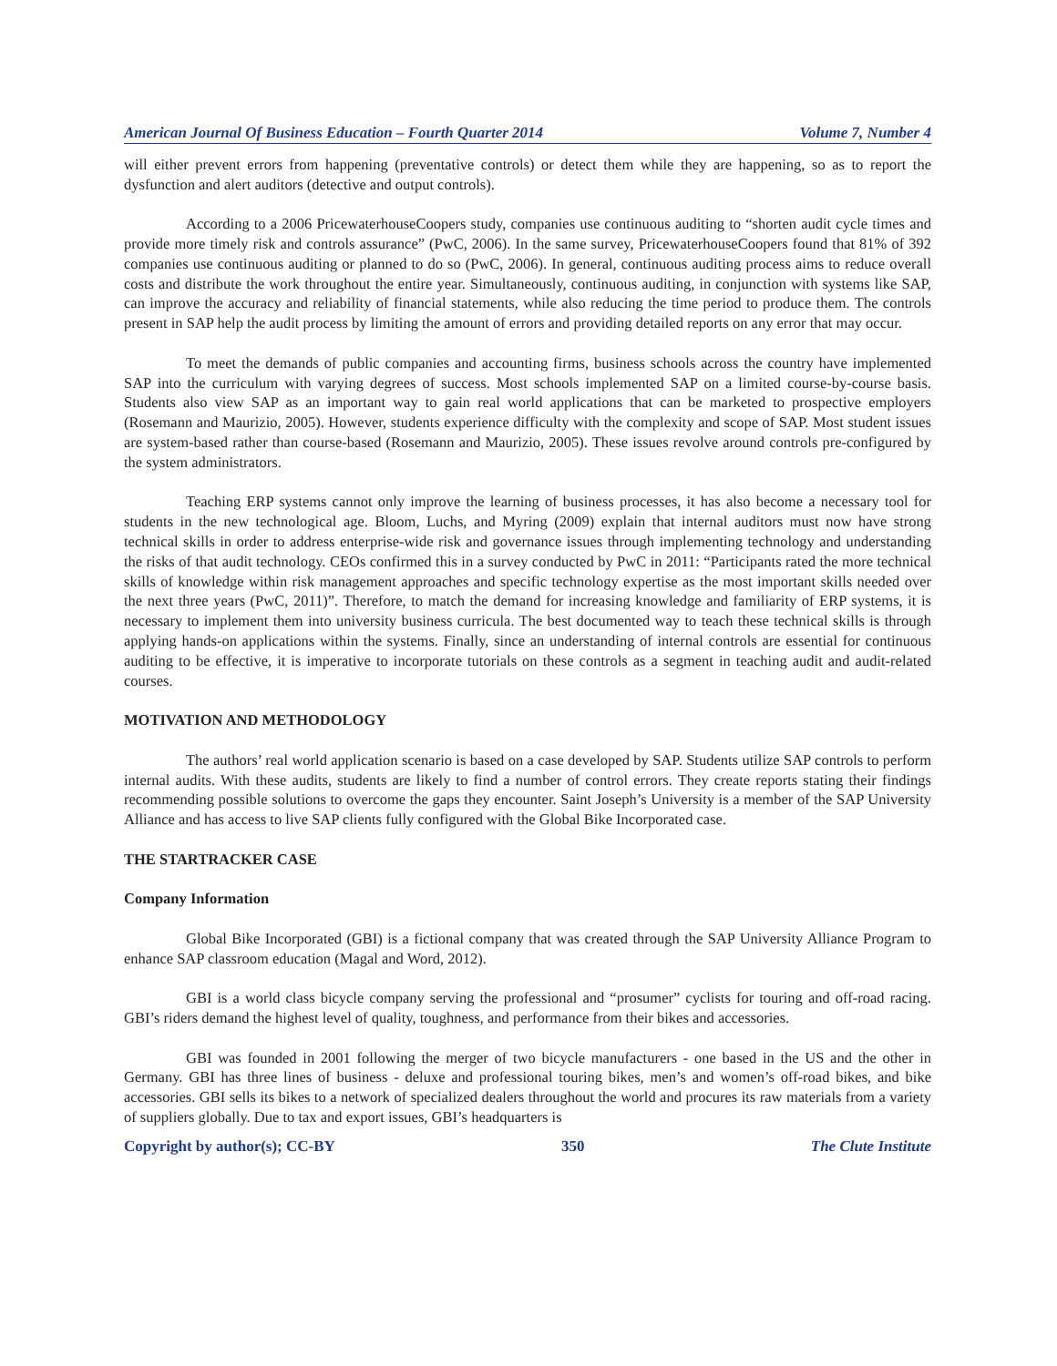American Journal Of Business Education – Fourth Quarter 2014 Volume 7, Number 4
will either prevent errors from happening (preventative controls) or detect them while they are happening, so as to report the dysfunction and alert auditors (detective and output controls).
According to a 2006 PricewaterhouseCoopers study, companies use continuous auditing to “shorten audit cycle times and provide more timely risk and controls assurance” (PwC, 2006). In the same survey, PricewaterhouseCoopers found that 81% of 392 companies use continuous auditing or planned to do so (PwC, 2006). In general, continuous auditing process aims to reduce overall costs and distribute the work throughout the entire year. Simultaneously, continuous auditing, in conjunction with systems like SAP, can improve the accuracy and reliability of financial statements, while also reducing the time period to produce them. The controls present in SAP help the audit process by limiting the amount of errors and providing detailed reports on any error that may occur.
To meet the demands of public companies and accounting firms, business schools across the country have implemented SAP into the curriculum with varying degrees of success. Most schools implemented SAP on a limited course-by-course basis. Students also view SAP as an important way to gain real world applications that can be marketed to prospective employers (Rosemann and Maurizio, 2005). However, students experience difficulty with the complexity and scope of SAP. Most student issues are system-based rather than course-based (Rosemann and Maurizio, 2005). These issues revolve around controls pre-configured by the system administrators.
Teaching ERP systems cannot only improve the learning of business processes, it has also become a necessary tool for students in the new technological age. Bloom, Luchs, and Myring (2009) explain that internal auditors must now have strong technical skills in order to address enterprise-wide risk and governance issues through implementing technology and understanding the risks of that audit technology. CEOs confirmed this in a survey conducted by PwC in 2011: “Participants rated the more technical skills of knowledge within risk management approaches and specific technology expertise as the most important skills needed over the next three years (PwC, 2011)”. Therefore, to match the demand for increasing knowledge and familiarity of ERP systems, it is necessary to implement them into university business curricula. The best documented way to teach these technical skills is through applying hands-on applications within the systems. Finally, since an understanding of internal controls are essential for continuous auditing to be effective, it is imperative to incorporate tutorials on these controls as a segment in teaching audit and audit-related courses.
MOTIVATION AND METHODOLOGY
The authors’ real world application scenario is based on a case developed by SAP. Students utilize SAP controls to perform internal audits. With these audits, students are likely to find a number of control errors. They create reports stating their findings recommending possible solutions to overcome the gaps they encounter. Saint Joseph’s University is a member of the SAP University Alliance and has access to live SAP clients fully configured with the Global Bike Incorporated case.
THE STARTRACKER CASE
Company Information
Global Bike Incorporated (GBI) is a fictional company that was created through the SAP University Alliance Program to enhance SAP classroom education (Magal and Word, 2012).
GBI is a world class bicycle company serving the professional and “prosumer” cyclists for touring and off-road racing. GBI’s riders demand the highest level of quality, toughness, and performance from their bikes and accessories.
GBI was founded in 2001 following the merger of two bicycle manufacturers - one based in the US and the other in Germany. GBI has three lines of business - deluxe and professional touring bikes, men’s and women’s off-road bikes, and bike accessories. GBI sells its bikes to a network of specialized dealers throughout the world and procures its raw materials from a variety of suppliers globally. Due to tax and export issues, GBI’s headquarters is
Copyright by author(s); CC-BY 350 The Clute Institute